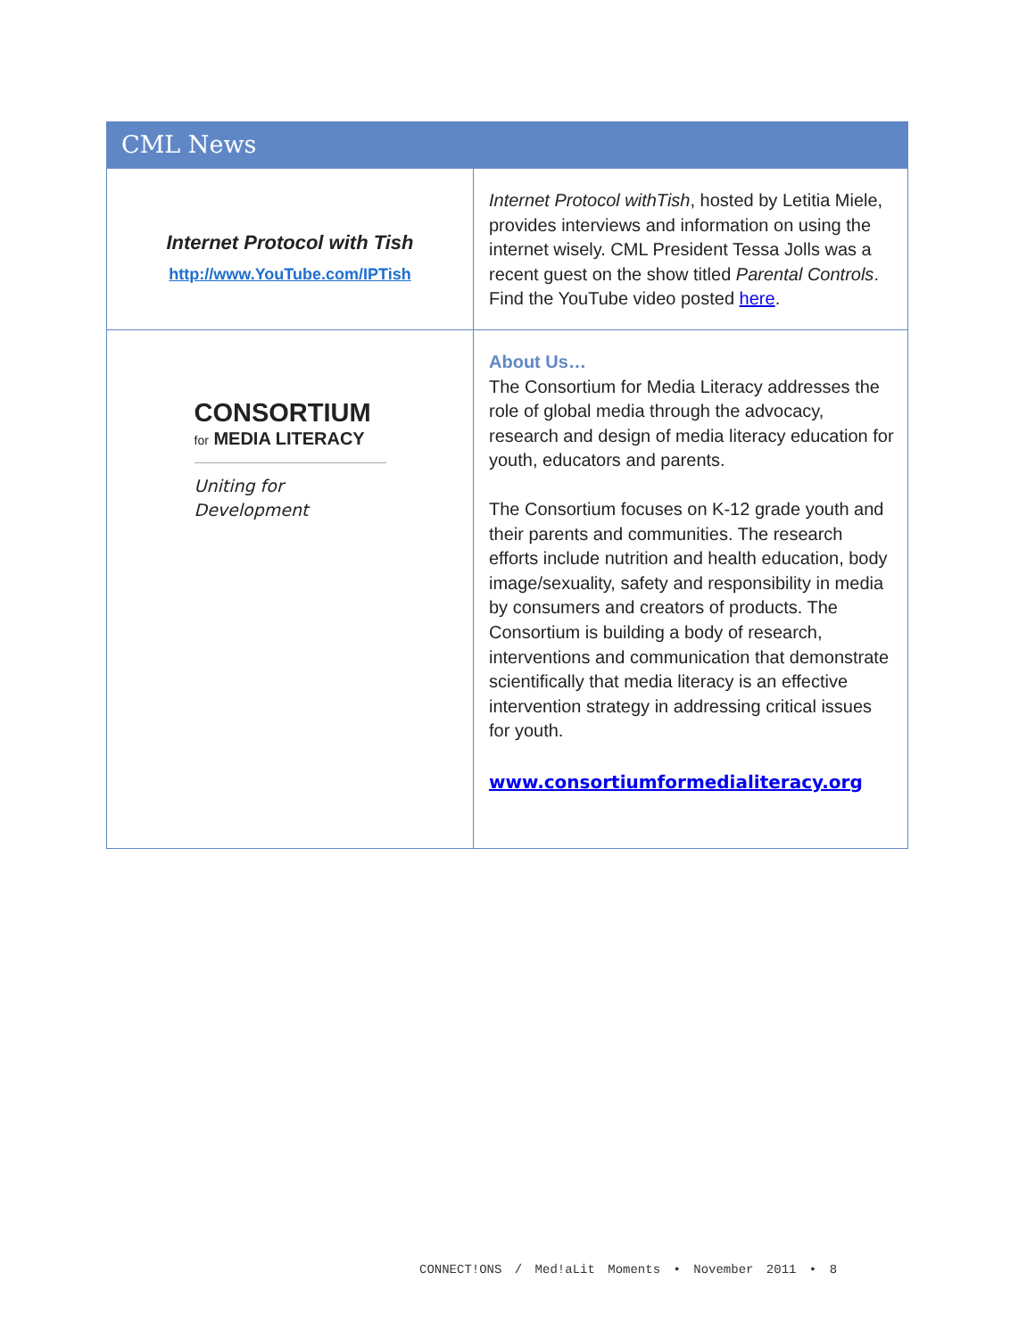CML News
| Internet Protocol with Tish http://www.YouTube.com/IPTish | Internet Protocol withTish , hosted by Letitia Miele, provides interviews and information on using the internet wisely. CML President Tessa Jolls was a recent guest on the show titled Parental Controls . Find the YouTube video posted here . |
| CONSORTIUM for MEDIA LITERACY Uniting for Development | About Us… The Consortium for Media Literacy addresses the role of global media through the advocacy, research and design of media literacy education for youth, educators and parents. The Consortium focuses on K-12 grade youth and their parents and communities. The research efforts include nutrition and health education, body image/sexuality, safety and responsibility in media by consumers and creators of products. The Consortium is building a body of research, interventions and communication that demonstrate scientifically that media literacy is an effective intervention strategy in addressing critical issues for youth. www.consortiumformedialiteracy.org |
CONNECT!ONS / Med!aLit Moments • November 2011 • 8